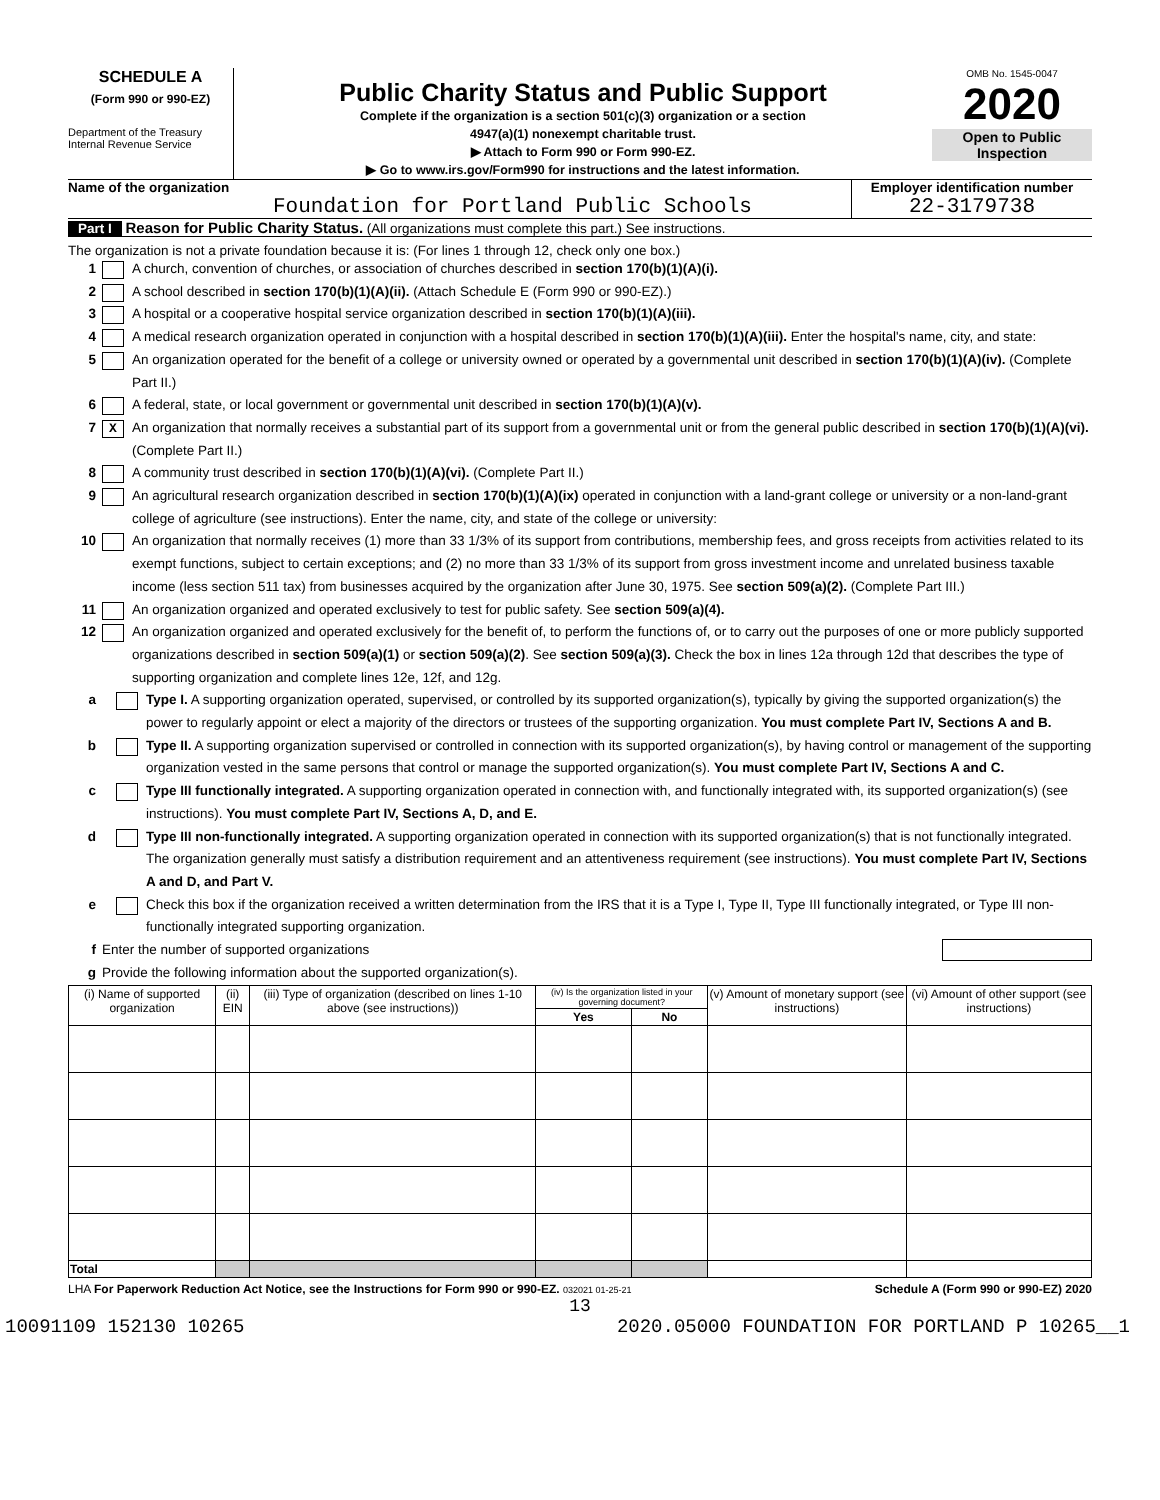SCHEDULE A
(Form 990 or 990-EZ)
Department of the Treasury
Internal Revenue Service
Public Charity Status and Public Support
Complete if the organization is a section 501(c)(3) organization or a section
4947(a)(1) nonexempt charitable trust.
▶ Attach to Form 990 or Form 990-EZ.
▶ Go to www.irs.gov/Form990 for instructions and the latest information.
OMB No. 1545-0047
2020
Open to Public Inspection
Name of the organization
Foundation for Portland Public Schools
Employer identification number
22-3179738
Part I Reason for Public Charity Status. (All organizations must complete this part.) See instructions.
The organization is not a private foundation because it is: (For lines 1 through 12, check only one box.)
1 A church, convention of churches, or association of churches described in section 170(b)(1)(A)(i).
2 A school described in section 170(b)(1)(A)(ii). (Attach Schedule E (Form 990 or 990-EZ).)
3 A hospital or a cooperative hospital service organization described in section 170(b)(1)(A)(iii).
4 A medical research organization operated in conjunction with a hospital described in section 170(b)(1)(A)(iii). Enter the hospital's name, city, and state:
5 An organization operated for the benefit of a college or university owned or operated by a governmental unit described in section 170(b)(1)(A)(iv). (Complete Part II.)
6 A federal, state, or local government or governmental unit described in section 170(b)(1)(A)(v).
7 X An organization that normally receives a substantial part of its support from a governmental unit or from the general public described in section 170(b)(1)(A)(vi). (Complete Part II.)
8 A community trust described in section 170(b)(1)(A)(vi). (Complete Part II.)
9 An agricultural research organization described in section 170(b)(1)(A)(ix) operated in conjunction with a land-grant college or university or a non-land-grant college of agriculture (see instructions). Enter the name, city, and state of the college or university:
10 An organization that normally receives (1) more than 33 1/3% of its support from contributions, membership fees, and gross receipts from activities related to its exempt functions, subject to certain exceptions; and (2) no more than 33 1/3% of its support from gross investment income and unrelated business taxable income (less section 511 tax) from businesses acquired by the organization after June 30, 1975. See section 509(a)(2). (Complete Part III.)
11 An organization organized and operated exclusively to test for public safety. See section 509(a)(4).
12 An organization organized and operated exclusively for the benefit of, to perform the functions of, or to carry out the purposes of one or more publicly supported organizations described in section 509(a)(1) or section 509(a)(2). See section 509(a)(3). Check the box in lines 12a through 12d that describes the type of supporting organization and complete lines 12e, 12f, and 12g.
a Type I. A supporting organization operated, supervised, or controlled by its supported organization(s), typically by giving the supported organization(s) the power to regularly appoint or elect a majority of the directors or trustees of the supporting organization. You must complete Part IV, Sections A and B.
b Type II. A supporting organization supervised or controlled in connection with its supported organization(s), by having control or management of the supporting organization vested in the same persons that control or manage the supported organization(s). You must complete Part IV, Sections A and C.
c Type III functionally integrated. A supporting organization operated in connection with, and functionally integrated with, its supported organization(s) (see instructions). You must complete Part IV, Sections A, D, and E.
d Type III non-functionally integrated. A supporting organization operated in connection with its supported organization(s) that is not functionally integrated. The organization generally must satisfy a distribution requirement and an attentiveness requirement (see instructions). You must complete Part IV, Sections A and D, and Part V.
e Check this box if the organization received a written determination from the IRS that it is a Type I, Type II, Type III functionally integrated, or Type III non-functionally integrated supporting organization.
f Enter the number of supported organizations
g Provide the following information about the supported organization(s).
| (i) Name of supported organization | (ii) EIN | (iii) Type of organization (described on lines 1-10 above (see instructions)) | (iv) Is the organization listed in your governing document? | | (v) Amount of monetary support (see instructions) | (vi) Amount of other support (see instructions) |
| --- | --- | --- | --- | --- | --- | --- |
| | | | Yes | No | | |
| Total | | | | | | |
LHA For Paperwork Reduction Act Notice, see the Instructions for Form 990 or 990-EZ. 032021 01-25-21 Schedule A (Form 990 or 990-EZ) 2020
13
10091109 152130 10265 2020.05000 FOUNDATION FOR PORTLAND P 10265__1